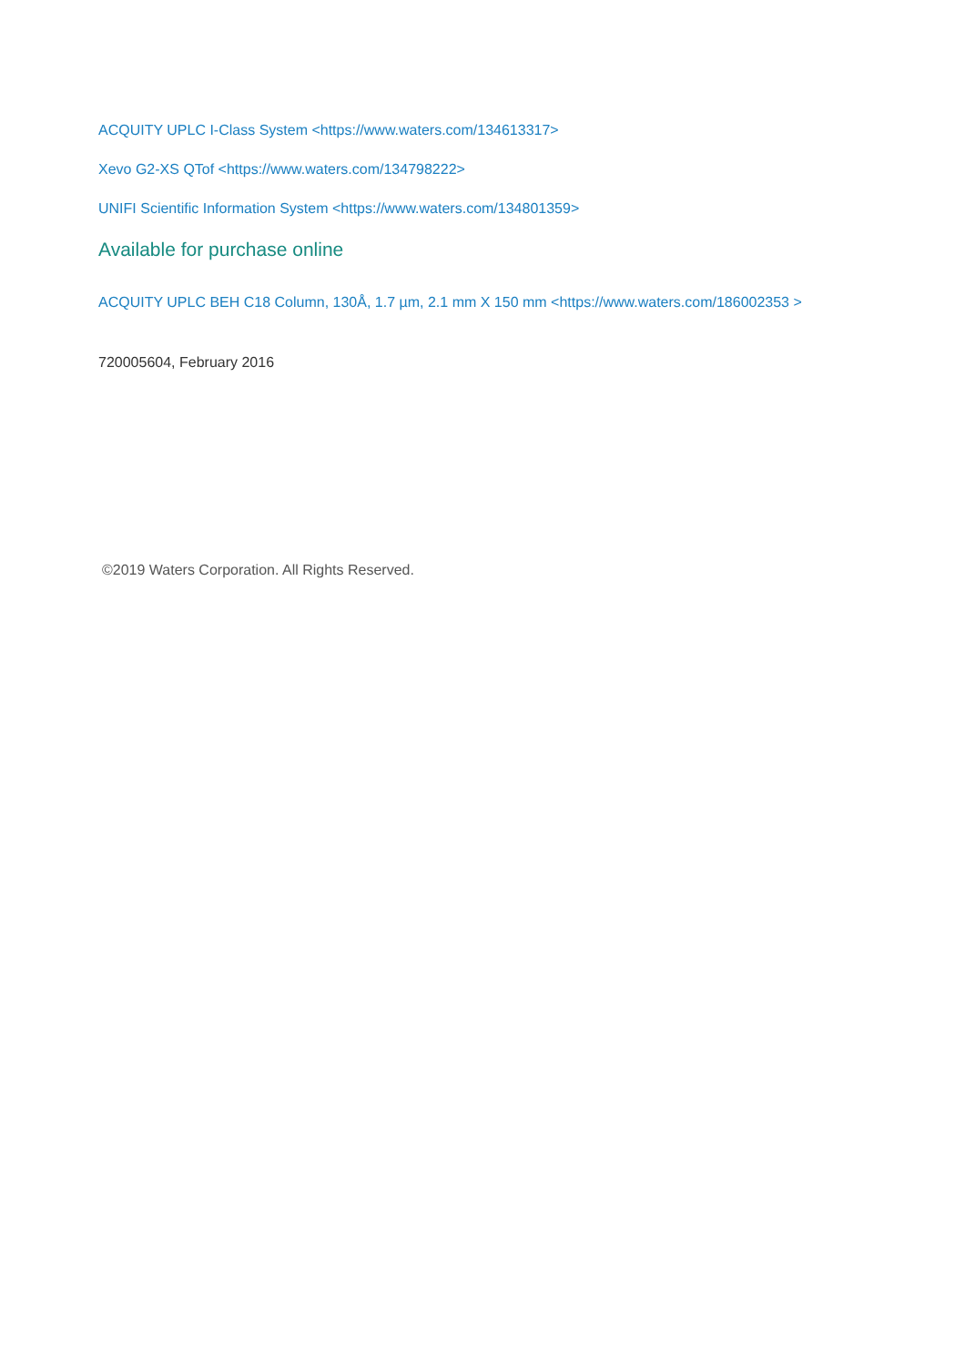ACQUITY UPLC I-Class System <https://www.waters.com/134613317>
Xevo G2-XS QTof <https://www.waters.com/134798222>
UNIFI Scientific Information System <https://www.waters.com/134801359>
Available for purchase online
ACQUITY UPLC BEH C18 Column, 130Å, 1.7 µm, 2.1 mm X 150 mm <https://www.waters.com/186002353 >
720005604, February 2016
©2019 Waters Corporation. All Rights Reserved.